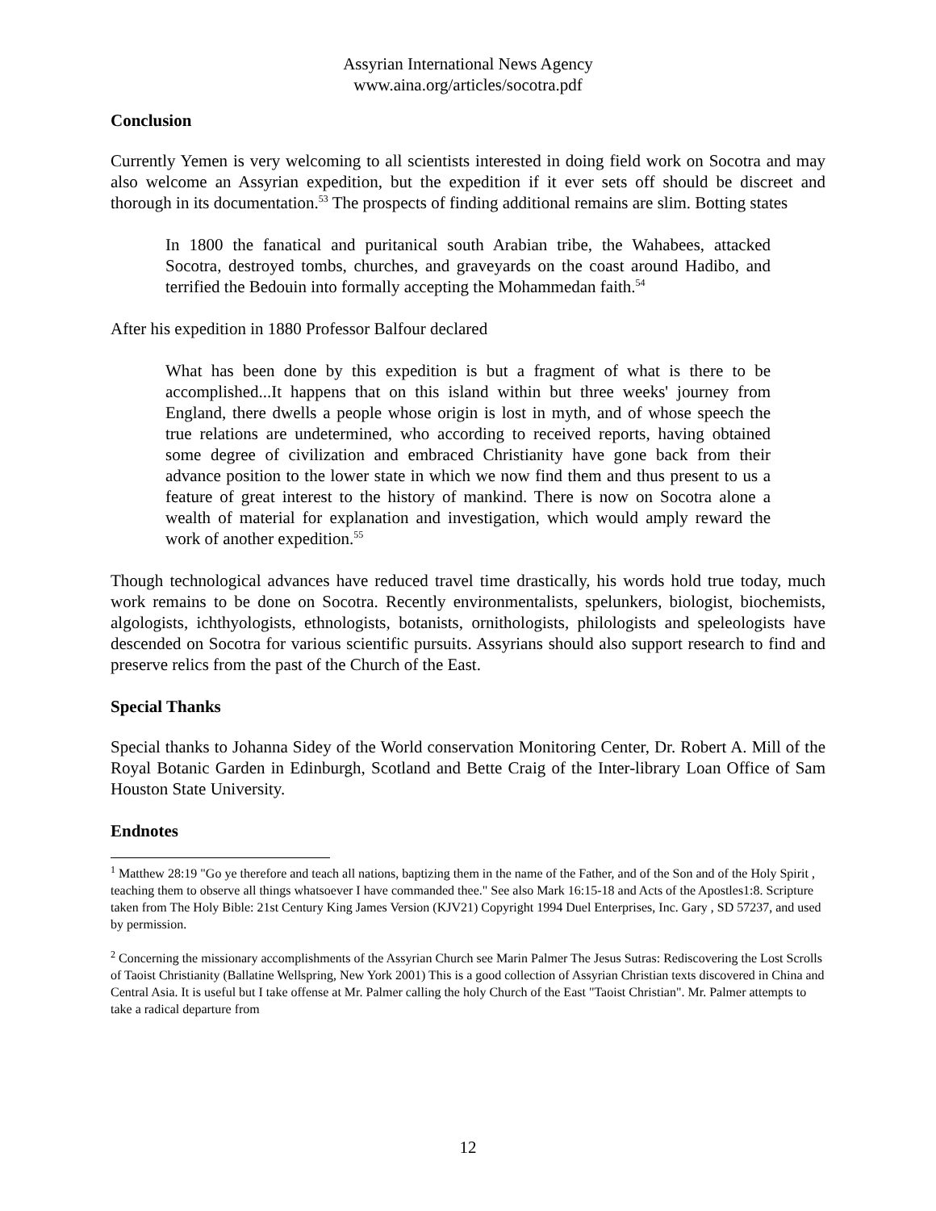Assyrian International News Agency
www.aina.org/articles/socotra.pdf
Conclusion
Currently Yemen is very welcoming to all scientists interested in doing field work on Socotra and may also welcome an Assyrian expedition, but the expedition if it ever sets off should be discreet and thorough in its documentation.<sup>53</sup> The prospects of finding additional remains are slim. Botting states
In 1800 the fanatical and puritanical south Arabian tribe, the Wahabees, attacked Socotra, destroyed tombs, churches, and graveyards on the coast around Hadibo, and terrified the Bedouin into formally accepting the Mohammedan faith.<sup>54</sup>
After his expedition in 1880 Professor Balfour declared
What has been done by this expedition is but a fragment of what is there to be accomplished...It happens that on this island within but three weeks' journey from England, there dwells a people whose origin is lost in myth, and of whose speech the true relations are undetermined, who according to received reports, having obtained some degree of civilization and embraced Christianity have gone back from their advance position to the lower state in which we now find them and thus present to us a feature of great interest to the history of mankind. There is now on Socotra alone a wealth of material for explanation and investigation, which would amply reward the work of another expedition.<sup>55</sup>
Though technological advances have reduced travel time drastically, his words hold true today, much work remains to be done on Socotra. Recently environmentalists, spelunkers, biologist, biochemists, algologists, ichthyologists, ethnologists, botanists, ornithologists, philologists and speleologists have descended on Socotra for various scientific pursuits. Assyrians should also support research to find and preserve relics from the past of the Church of the East.
Special Thanks
Special thanks to Johanna Sidey of the World conservation Monitoring Center, Dr. Robert A. Mill of the Royal Botanic Garden in Edinburgh, Scotland and Bette Craig of the Inter-library Loan Office of Sam Houston State University.
Endnotes
<sup>1</sup> Matthew 28:19 "Go ye therefore and teach all nations, baptizing them in the name of the Father, and of the Son and of the Holy Spirit , teaching them to observe all things whatsoever I have commanded thee." See also Mark 16:15-18 and Acts of the Apostles1:8. Scripture taken from The Holy Bible: 21st Century King James Version (KJV21) Copyright 1994 Duel Enterprises, Inc. Gary , SD 57237, and used by permission.
<sup>2</sup> Concerning the missionary accomplishments of the Assyrian Church see Marin Palmer The Jesus Sutras: Rediscovering the Lost Scrolls of Taoist Christianity (Ballatine Wellspring, New York 2001) This is a good collection of Assyrian Christian texts discovered in China and Central Asia. It is useful but I take offense at Mr. Palmer calling the holy Church of the East "Taoist Christian". Mr. Palmer attempts to take a radical departure from
12